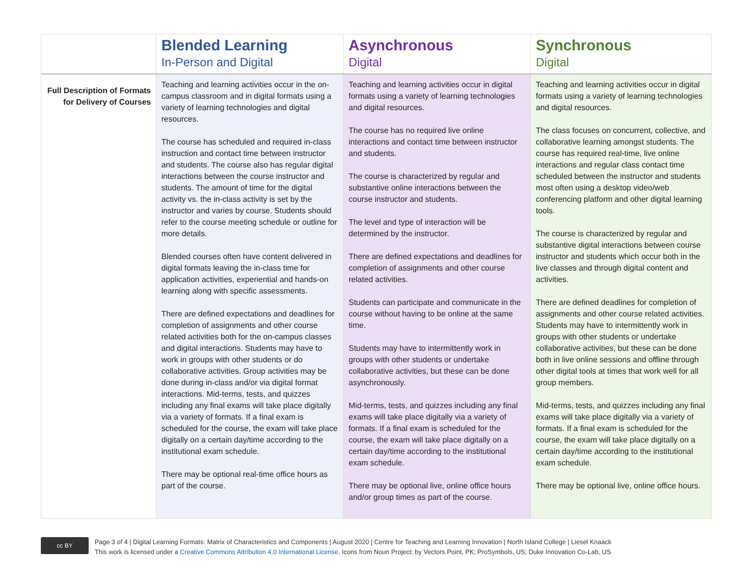| | Blended Learning In-Person and Digital | Asynchronous Digital | Synchronous Digital |
| --- | --- | --- | --- |
| Full Description of Formats for Delivery of Courses | Teaching and learning activities occur in the on-campus classroom and in digital formats using a variety of learning technologies and digital resources. The course has scheduled and required in-class instruction and contact time between instructor and students. The course also has regular digital interactions between the course instructor and students. The amount of time for the digital activity vs. the in-class activity is set by the instructor and varies by course. Students should refer to the course meeting schedule or outline for more details. Blended courses often have content delivered in digital formats leaving the in-class time for application activities, experiential and hands-on learning along with specific assessments. There are defined expectations and deadlines for completion of assignments and other course related activities both for the on-campus classes and digital interactions. Students may have to work in groups with other students or do collaborative activities. Group activities may be done during in-class and/or via digital format interactions. Mid-terms, tests, and quizzes including any final exams will take place digitally via a variety of formats. If a final exam is scheduled for the course, the exam will take place digitally on a certain day/time according to the institutional exam schedule. There may be optional real-time office hours as part of the course. | Teaching and learning activities occur in digital formats using a variety of learning technologies and digital resources. The course has no required live online interactions and contact time between instructor and students. The course is characterized by regular and substantive online interactions between the course instructor and students. The level and type of interaction will be determined by the instructor. There are defined expectations and deadlines for completion of assignments and other course related activities. Students can participate and communicate in the course without having to be online at the same time. Students may have to intermittently work in groups with other students or undertake collaborative activities, but these can be done asynchronously. Mid-terms, tests, and quizzes including any final exams will take place digitally via a variety of formats. If a final exam is scheduled for the course, the exam will take place digitally on a certain day/time according to the institutional exam schedule. There may be optional live, online office hours and/or group times as part of the course. | Teaching and learning activities occur in digital formats using a variety of learning technologies and digital resources. The class focuses on concurrent, collective, and collaborative learning amongst students. The course has required real-time, live online interactions and regular class contact time scheduled between the instructor and students most often using a desktop video/web conferencing platform and other digital learning tools. The course is characterized by regular and substantive digital interactions between course instructor and students which occur both in the live classes and through digital content and activities. There are defined deadlines for completion of assignments and other course related activities. Students may have to intermittently work in groups with other students or undertake collaborative activities, but these can be done both in live online sessions and offline through other digital tools at times that work well for all group members. Mid-terms, tests, and quizzes including any final exams will take place digitally via a variety of formats. If a final exam is scheduled for the course, the exam will take place digitally on a certain day/time according to the institutional exam schedule. There may be optional live, online office hours. |
cc BY
Page 3 of 4 | Digital Learning Formats: Matrix of Characteristics and Components | August 2020 | Centre for Teaching and Learning Innovation | North Island College | Liesel Knaack
This work is licensed under a Creative Commons Attribution 4.0 International License. Icons from Noun Project: by Vectors Point, PK; ProSymbols, US; Duke Innovation Co-Lab, US